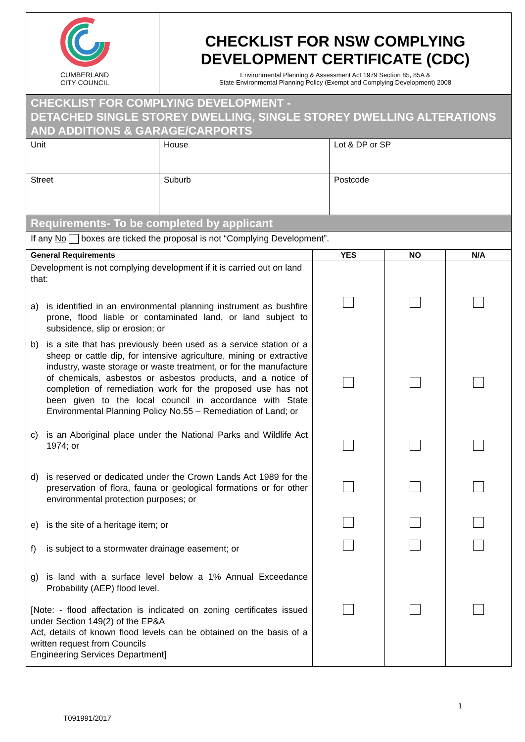| CUMBERLAND CITY COUNCIL | CHECKLIST FOR NSW COMPLYING DEVELOPMENT CERTIFICATE (CDC) Environmental Planning & Assessment Act 1979 Section 85, 85A & State Environmental Planning Policy (Exempt and Complying Development) 2008 |
| CHECKLIST FOR COMPLYING DEVELOPMENT - DETACHED SINGLE STOREY DWELLING, SINGLE STOREY DWELLING ALTERATIONS AND ADDITIONS & GARAGE/CARPORTS | | |
| Unit | House | Lot & DP or SP |
| Street | Suburb | Postcode |
| Requirements- To be completed by applicant | | |
| If any No boxes are ticked the proposal is not “Complying Development”. | | |
| General Requirements | YES | NO | N/A |
| --- | --- | --- | --- |
| Development is not complying development if it is carried out on land that: a) is identified in an environmental planning instrument as bushfire prone, flood liable or contaminated land, or land subject to subsidence, slip or erosion; or b) is a site that has previously been used as a service station or a sheep or cattle dip, for intensive agriculture, mining or extractive industry, waste storage or waste treatment, or for the manufacture of chemicals, asbestos or asbestos products, and a notice of completion of remediation work for the proposed use has not been given to the local council in accordance with State Environmental Planning Policy No.55 – Remediation of Land; or c) is an Aboriginal place under the National Parks and Wildlife Act 1974; or d) is reserved or dedicated under the Crown Lands Act 1989 for the preservation of flora, fauna or geological formations or for other environmental protection purposes; or e) is the site of a heritage item; or f) is subject to a stormwater drainage easement; or g) is land with a surface level below a 1% Annual Exceedance Probability (AEP) flood level. [Note: - flood affectation is indicated on zoning certificates issued under Section 149(2) of the EP&A Act, details of known flood levels can be obtained on the basis of a written request from Councils Engineering Services Department] | | | |
1
T091991/2017